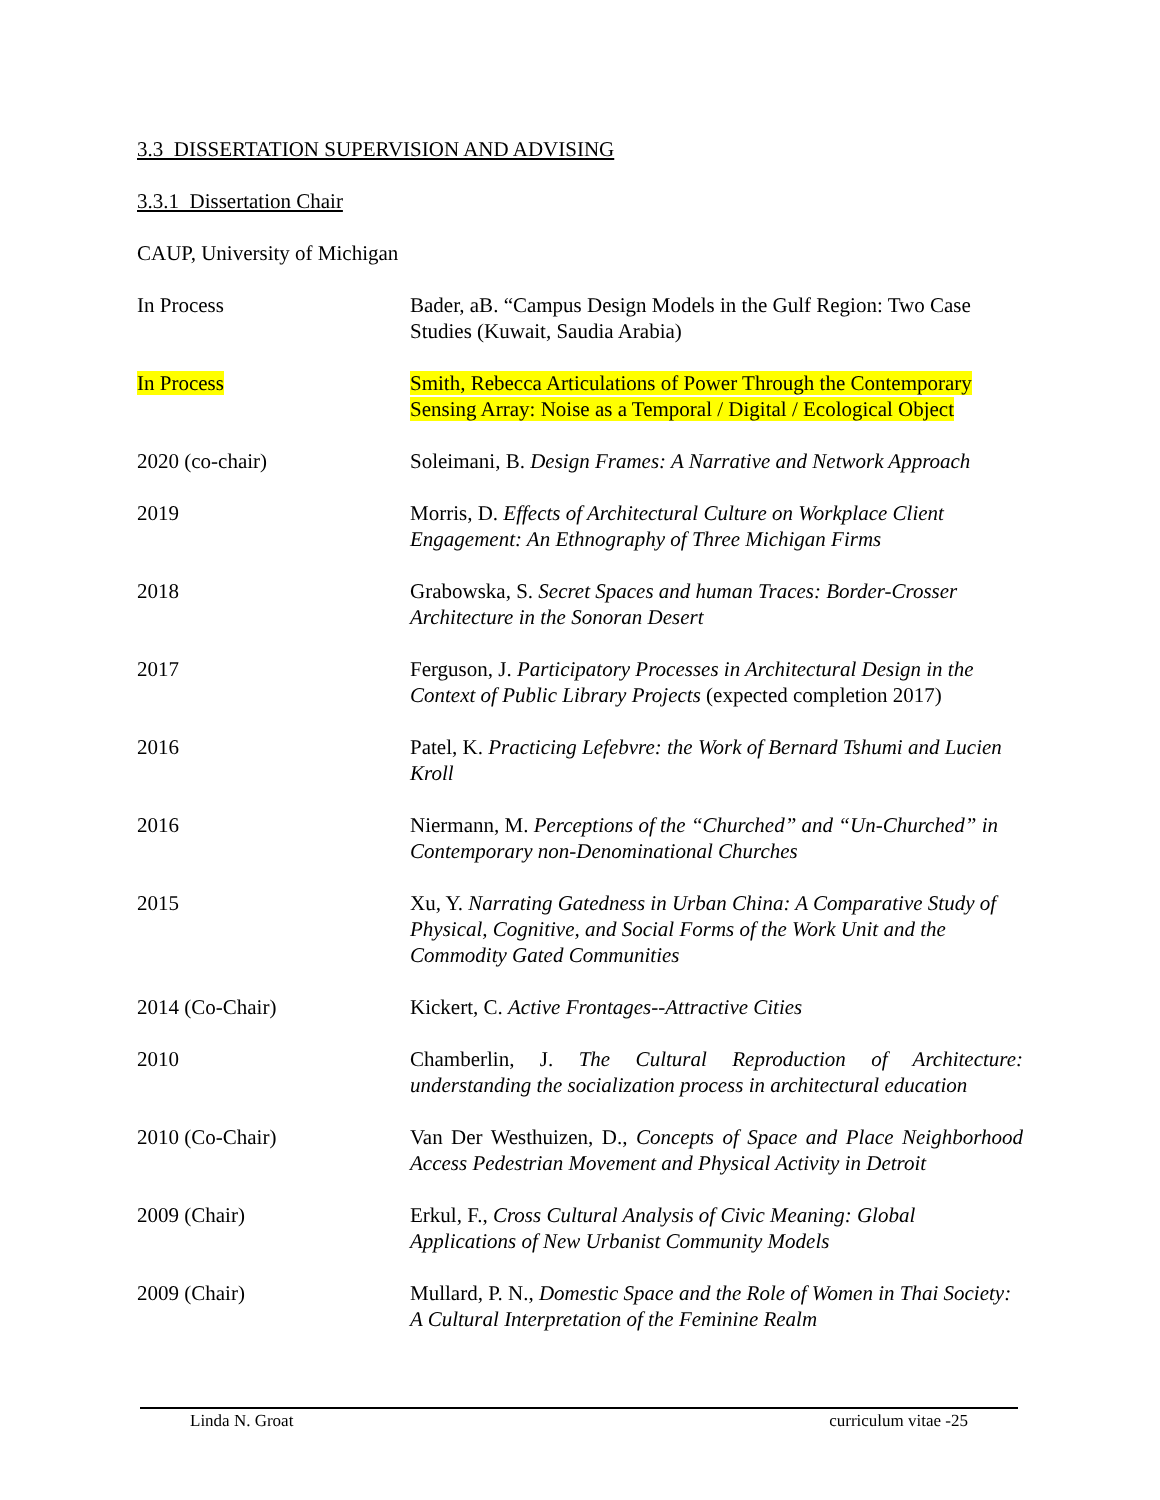3.3 DISSERTATION SUPERVISION AND ADVISING
3.3.1 Dissertation Chair
CAUP, University of Michigan
In Process Bader, aB. “Campus Design Models in the Gulf Region: Two Case Studies (Kuwait, Saudia Arabia)
In Process Smith, Rebecca Articulations of Power Through the Contemporary Sensing Array: Noise as a Temporal / Digital / Ecological Object
2020 (co-chair) Soleimani, B. Design Frames: A Narrative and Network Approach
2019 Morris, D. Effects of Architectural Culture on Workplace Client Engagement: An Ethnography of Three Michigan Firms
2018 Grabowska, S. Secret Spaces and human Traces: Border-Crosser Architecture in the Sonoran Desert
2017 Ferguson, J. Participatory Processes in Architectural Design in the Context of Public Library Projects (expected completion 2017)
2016 Patel, K. Practicing Lefebvre: the Work of Bernard Tshumi and Lucien Kroll
2016 Niermann, M. Perceptions of the “Churched” and “Un-Churched” in Contemporary non-Denominational Churches
2015 Xu, Y. Narrating Gatedness in Urban China: A Comparative Study of Physical, Cognitive, and Social Forms of the Work Unit and the Commodity Gated Communities
2014 (Co-Chair) Kickert, C. Active Frontages--Attractive Cities
2010 Chamberlin, J. The Cultural Reproduction of Architecture: understanding the socialization process in architectural education
2010 (Co-Chair) Van Der Westhuizen, D., Concepts of Space and Place Neighborhood Access Pedestrian Movement and Physical Activity in Detroit
2009 (Chair) Erkul, F., Cross Cultural Analysis of Civic Meaning: Global Applications of New Urbanist Community Models
2009 (Chair) Mullard, P. N., Domestic Space and the Role of Women in Thai Society: A Cultural Interpretation of the Feminine Realm
Linda N. Groat curriculum vitae -25